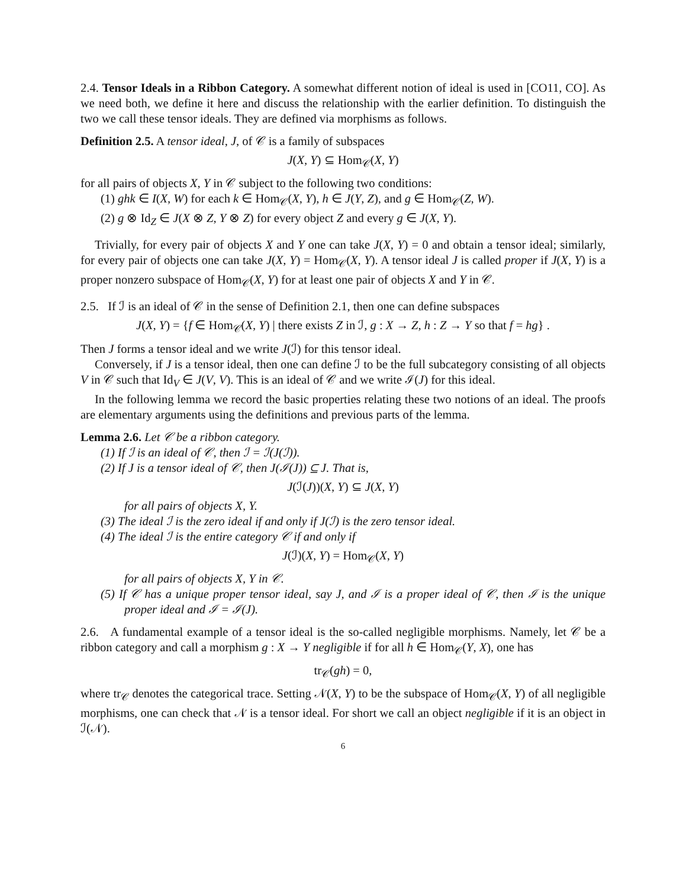2.4. Tensor Ideals in a Ribbon Category. A somewhat different notion of ideal is used in [CO11, CO]. As we need both, we define it here and discuss the relationship with the earlier definition. To distinguish the two we call these tensor ideals. They are defined via morphisms as follows.
Definition 2.5. A tensor ideal, J, of 𝒞 is a family of subspaces
J(X, Y) ⊆ Hom<sub>𝒞</sub>(X, Y)
for all pairs of objects X, Y in 𝒞 subject to the following two conditions:
(1) ghk ∈ I(X, W) for each k ∈ Hom<sub>𝒞</sub>(X, Y), h ∈ J(Y, Z), and g ∈ Hom<sub>𝒞</sub>(Z, W).
(2) g ⊗ Id<sub>Z</sub> ∈ J(X ⊗ Z, Y ⊗ Z) for every object Z and every g ∈ J(X, Y).
Trivially, for every pair of objects X and Y one can take J(X, Y) = 0 and obtain a tensor ideal; similarly, for every pair of objects one can take J(X, Y) = Hom<sub>𝒞</sub>(X, Y). A tensor ideal J is called proper if J(X, Y) is a proper nonzero subspace of Hom<sub>𝒞</sub>(X, Y) for at least one pair of objects X and Y in 𝒞.
2.5. If ℐ is an ideal of 𝒞 in the sense of Definition 2.1, then one can define subspaces
J(X, Y) = {f ∈ Hom<sub>𝒞</sub>(X, Y) | there exists Z in ℐ, g : X → Z, h : Z → Y so that f = hg} .
Then J forms a tensor ideal and we write J(ℐ) for this tensor ideal.
Conversely, if J is a tensor ideal, then one can define ℐ to be the full subcategory consisting of all objects V in 𝒞 such that Id<sub>V</sub> ∈ J(V, V). This is an ideal of 𝒞 and we write ℐ(J) for this ideal.
In the following lemma we record the basic properties relating these two notions of an ideal. The proofs are elementary arguments using the definitions and previous parts of the lemma.
Lemma 2.6. Let 𝒞 be a ribbon category.
(1) If ℐ is an ideal of 𝒞, then ℐ = ℐ(J(ℐ)).
(2) If J is a tensor ideal of 𝒞, then J(ℐ(J)) ⊆ J. That is,
J(ℐ(J))(X, Y) ⊆ J(X, Y)
for all pairs of objects X, Y.
(3) The ideal ℐ is the zero ideal if and only if J(ℐ) is the zero tensor ideal.
(4) The ideal ℐ is the entire category 𝒞 if and only if
J(ℐ)(X, Y) = Hom<sub>𝒞</sub>(X, Y)
for all pairs of objects X, Y in 𝒞.
(5) If 𝒞 has a unique proper tensor ideal, say J, and ℐ is a proper ideal of 𝒞, then ℐ is the unique proper ideal and ℐ = ℐ(J).
2.6. A fundamental example of a tensor ideal is the so-called negligible morphisms. Namely, let 𝒞 be a ribbon category and call a morphism g : X → Y negligible if for all h ∈ Hom<sub>𝒞</sub>(Y, X), one has
tr<sub>𝒞</sub>(gh) = 0,
where tr<sub>𝒞</sub> denotes the categorical trace. Setting 𝒩(X, Y) to be the subspace of Hom<sub>𝒞</sub>(X, Y) of all negligible morphisms, one can check that 𝒩 is a tensor ideal. For short we call an object negligible if it is an object in ℐ(𝒩).
6